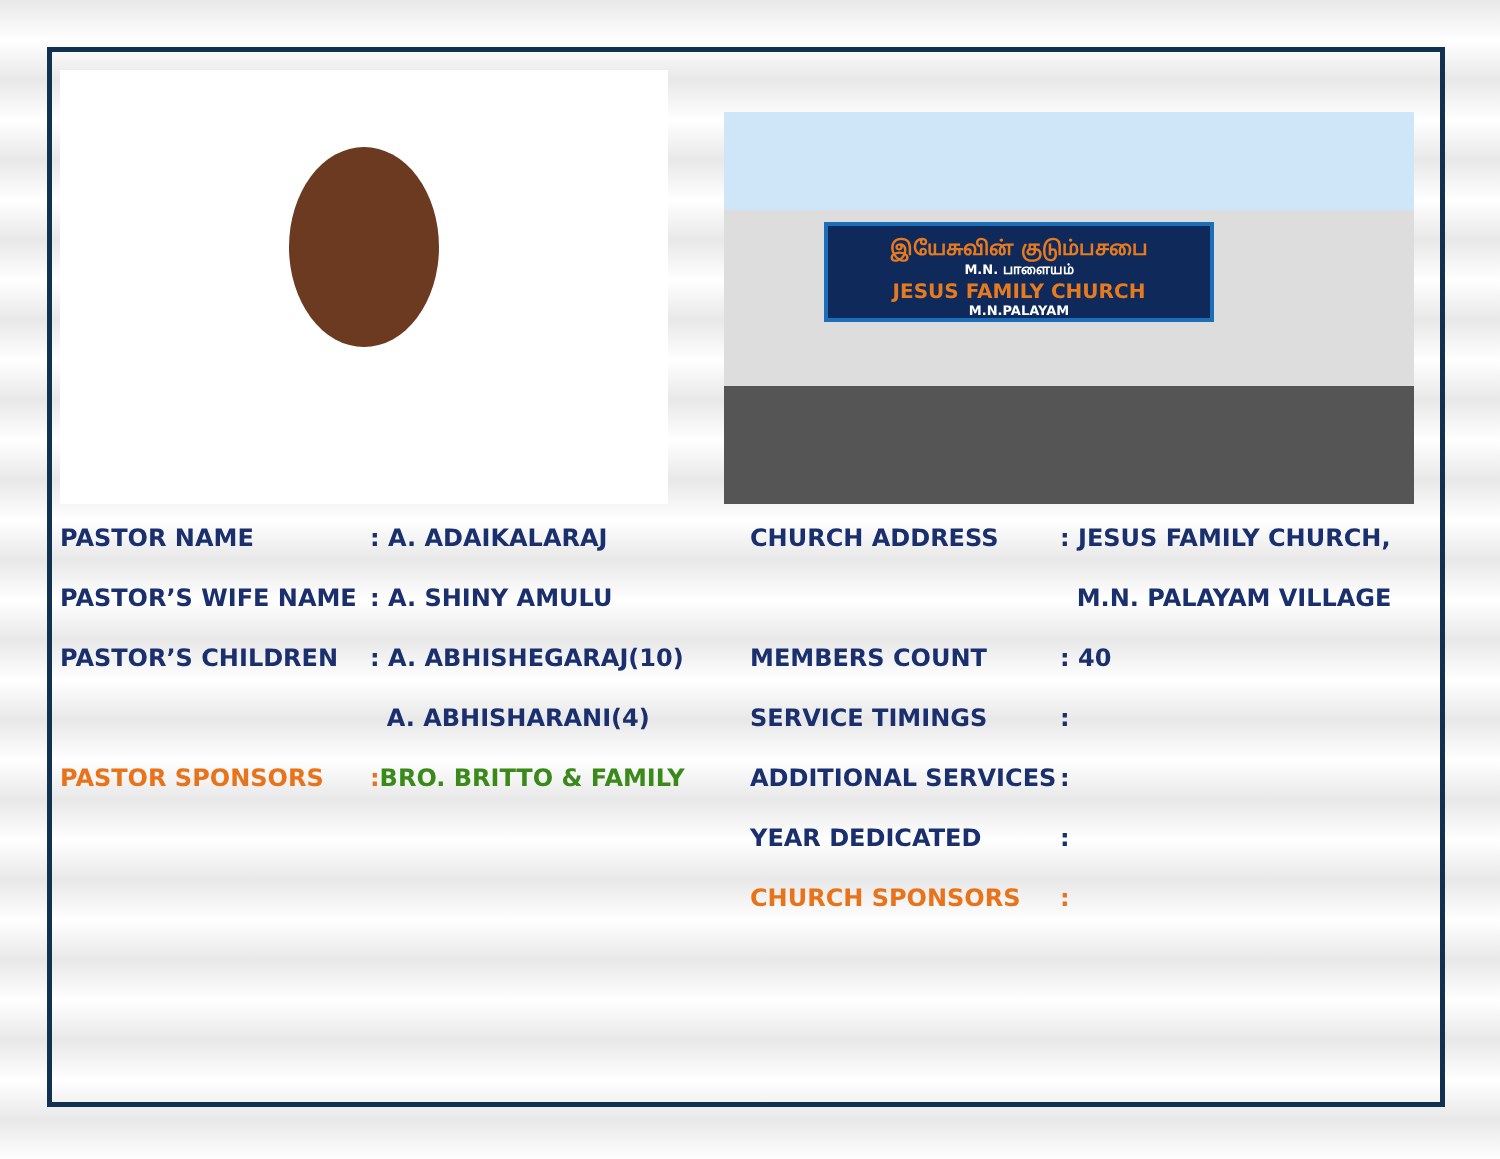இயேசுவின் குடும்பசபை
M.N. பாளையம்
JESUS FAMILY CHURCH
M.N.PALAYAM
PASTOR NAME: A. ADAIKALARAJ
PASTOR’S WIFE NAME: A. SHINY AMULU
PASTOR’S CHILDREN: A. ABHISHEGARAJ(10)
A. ABHISHARANI(4)
PASTOR SPONSORS: BRO. BRITTO & FAMILY
CHURCH ADDRESS: JESUS FAMILY CHURCH,
M.N. PALAYAM VILLAGE
MEMBERS COUNT: 40
SERVICE TIMINGS:
ADDITIONAL SERVICES:
YEAR DEDICATED:
CHURCH SPONSORS: